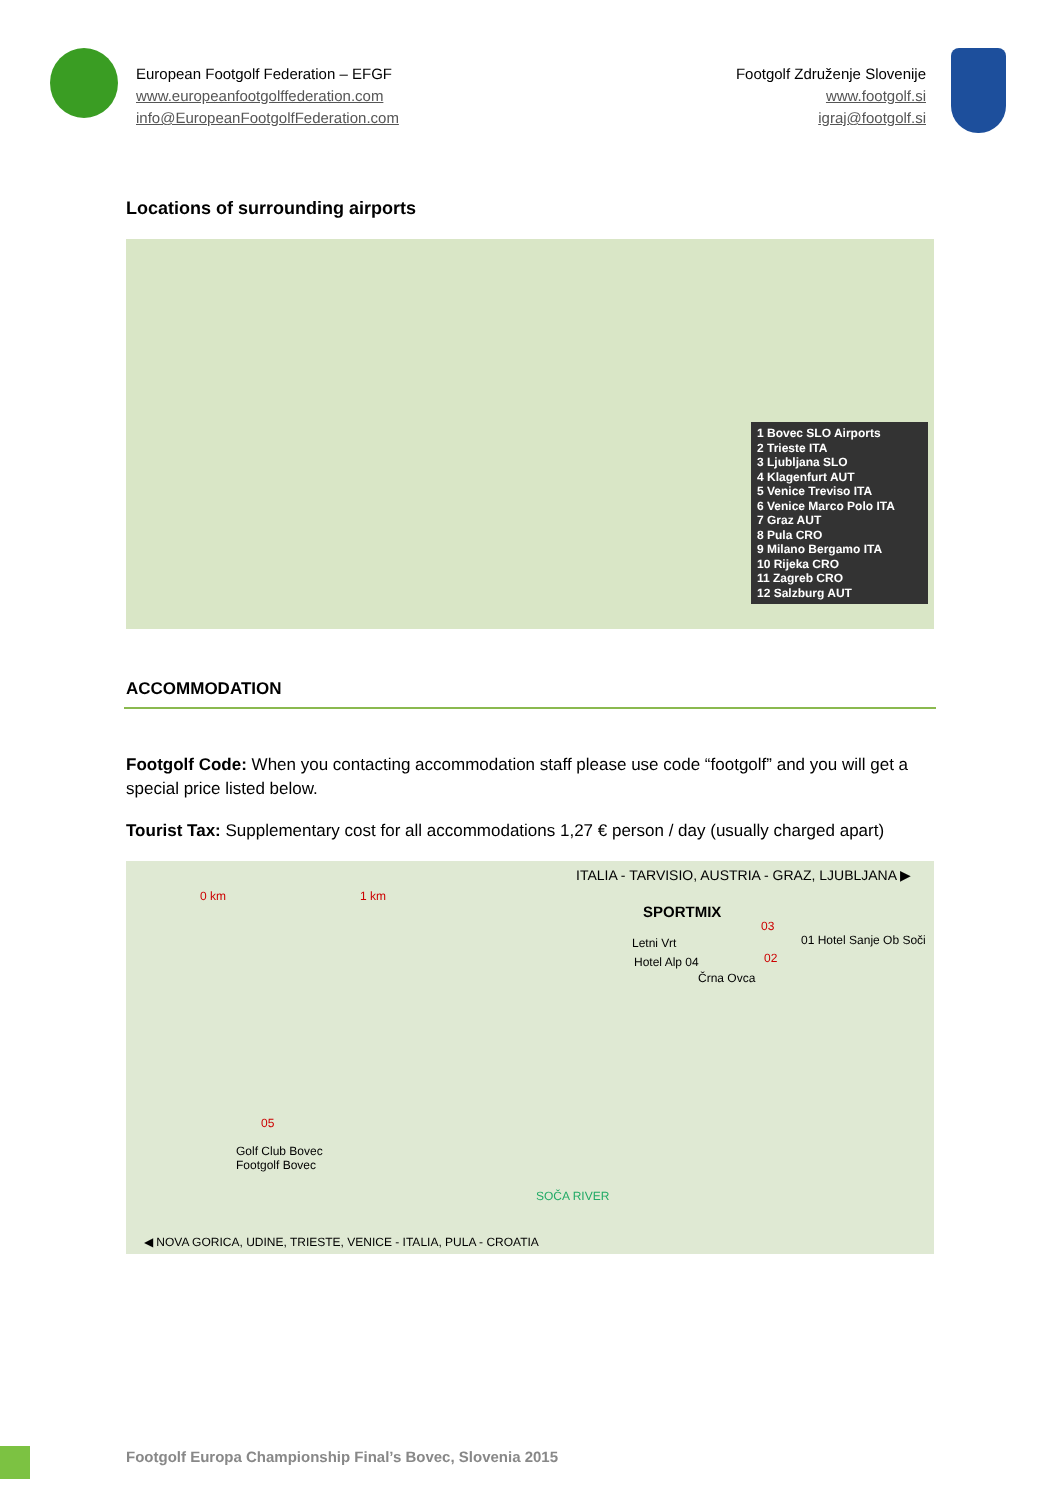European Footgolf Federation – EFGF
www.europeanfootgolffederation.com
info@EuropeanFootgolfFederation.com
Footgolf Združenje Slovenije
www.footgolf.si
igraj@footgolf.si
Locations of surrounding airports
1 Bovec SLO Airports
2 Trieste ITA
3 Ljubljana SLO
4 Klagenfurt AUT
5 Venice Treviso ITA
6 Venice Marco Polo ITA
7 Graz AUT
8 Pula CRO
9 Milano Bergamo ITA
10 Rijeka CRO
11 Zagreb CRO
12 Salzburg AUT
ACCOMMODATION
Footgolf Code: When you contacting accommodation staff please use code “footgolf” and you will get a special price listed below.
Tourist Tax: Supplementary cost for all accommodations 1,27 € person / day (usually charged apart)
0 km 1 km
ITALIA - TARVISIO, AUSTRIA - GRAZ, LJUBLJANA ▶
SPORTMIX
03
01 Hotel Sanje Ob Soči
Letni Vrt
02
Hotel Alp 04
Črna Ovca
05
Golf Club Bovec
Footgolf Bovec
SOČA RIVER
◀ NOVA GORICA, UDINE, TRIESTE, VENICE - ITALIA, PULA - CROATIA
Footgolf Europa Championship Final’s Bovec, Slovenia 2015